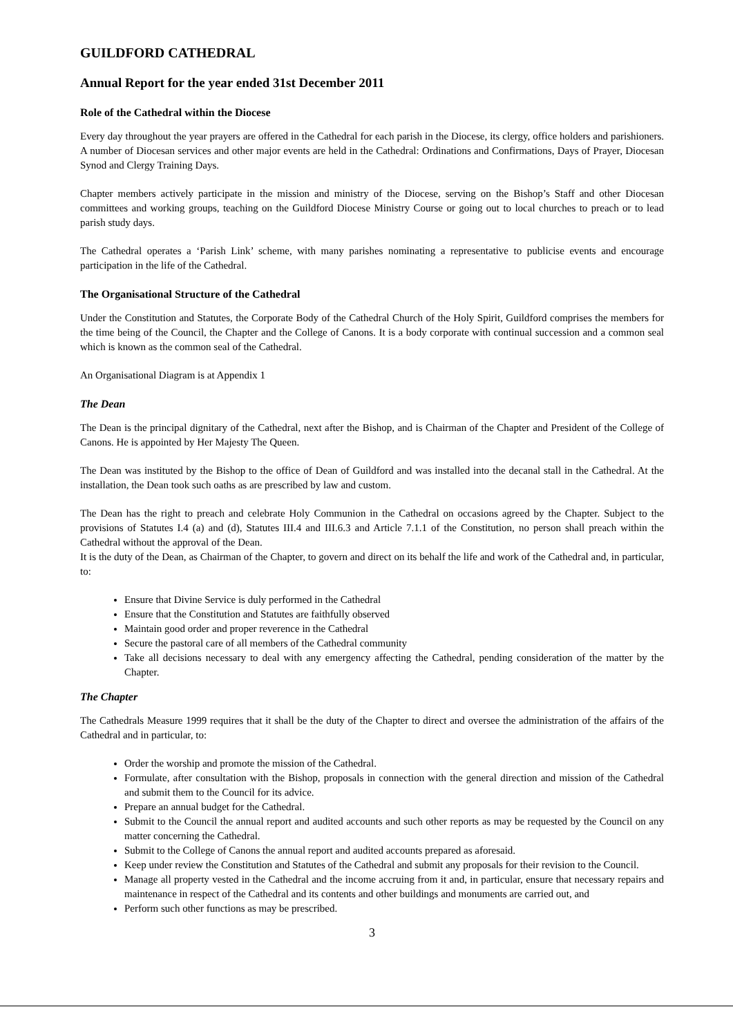GUILDFORD CATHEDRAL
Annual Report for the year ended 31st December 2011
Role of the Cathedral within the Diocese
Every day throughout the year prayers are offered in the Cathedral for each parish in the Diocese, its clergy, office holders and parishioners. A number of Diocesan services and other major events are held in the Cathedral: Ordinations and Confirmations, Days of Prayer, Diocesan Synod and Clergy Training Days.
Chapter members actively participate in the mission and ministry of the Diocese, serving on the Bishop’s Staff and other Diocesan committees and working groups, teaching on the Guildford Diocese Ministry Course or going out to local churches to preach or to lead parish study days.
The Cathedral operates a ‘Parish Link’ scheme, with many parishes nominating a representative to publicise events and encourage participation in the life of the Cathedral.
The Organisational Structure of the Cathedral
Under the Constitution and Statutes, the Corporate Body of the Cathedral Church of the Holy Spirit, Guildford comprises the members for the time being of the Council, the Chapter and the College of Canons. It is a body corporate with continual succession and a common seal which is known as the common seal of the Cathedral.
An Organisational Diagram is at Appendix 1
The Dean
The Dean is the principal dignitary of the Cathedral, next after the Bishop, and is Chairman of the Chapter and President of the College of Canons. He is appointed by Her Majesty The Queen.
The Dean was instituted by the Bishop to the office of Dean of Guildford and was installed into the decanal stall in the Cathedral. At the installation, the Dean took such oaths as are prescribed by law and custom.
The Dean has the right to preach and celebrate Holy Communion in the Cathedral on occasions agreed by the Chapter. Subject to the provisions of Statutes I.4 (a) and (d), Statutes III.4 and III.6.3 and Article 7.1.1 of the Constitution, no person shall preach within the Cathedral without the approval of the Dean.
It is the duty of the Dean, as Chairman of the Chapter, to govern and direct on its behalf the life and work of the Cathedral and, in particular, to:
Ensure that Divine Service is duly performed in the Cathedral
Ensure that the Constitution and Statutes are faithfully observed
Maintain good order and proper reverence in the Cathedral
Secure the pastoral care of all members of the Cathedral community
Take all decisions necessary to deal with any emergency affecting the Cathedral, pending consideration of the matter by the Chapter.
The Chapter
The Cathedrals Measure 1999 requires that it shall be the duty of the Chapter to direct and oversee the administration of the affairs of the Cathedral and in particular, to:
Order the worship and promote the mission of the Cathedral.
Formulate, after consultation with the Bishop, proposals in connection with the general direction and mission of the Cathedral and submit them to the Council for its advice.
Prepare an annual budget for the Cathedral.
Submit to the Council the annual report and audited accounts and such other reports as may be requested by the Council on any matter concerning the Cathedral.
Submit to the College of Canons the annual report and audited accounts prepared as aforesaid.
Keep under review the Constitution and Statutes of the Cathedral and submit any proposals for their revision to the Council.
Manage all property vested in the Cathedral and the income accruing from it and, in particular, ensure that necessary repairs and maintenance in respect of the Cathedral and its contents and other buildings and monuments are carried out, and
Perform such other functions as may be prescribed.
3